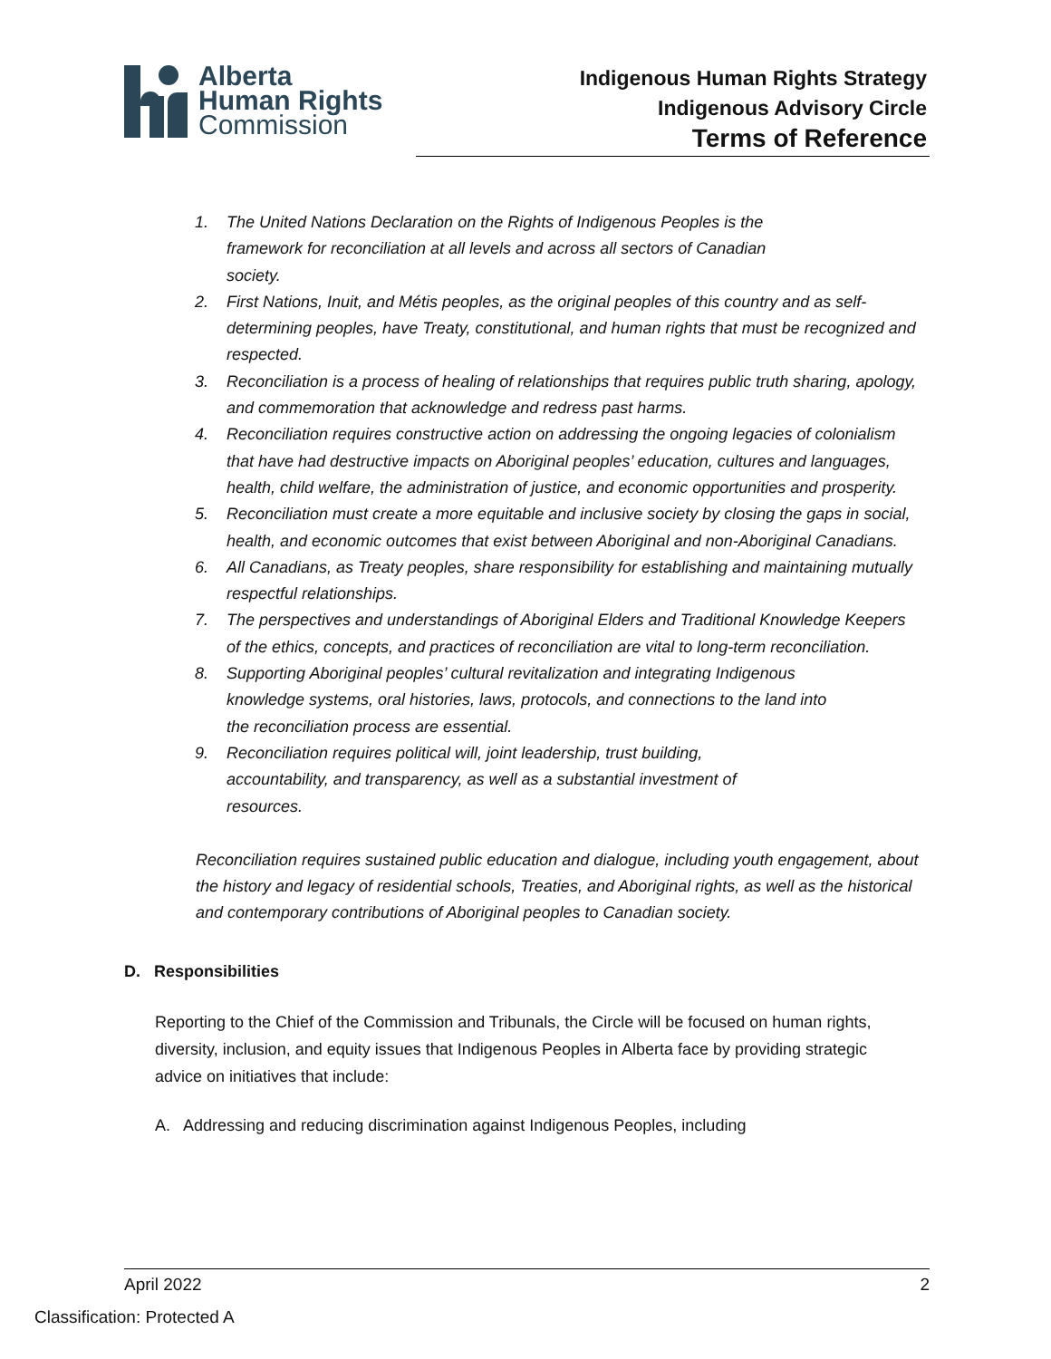Alberta
Human Rights
Commission
Indigenous Human Rights Strategy
Indigenous Advisory Circle
Terms of Reference
1. The United Nations Declaration on the Rights of Indigenous Peoples is the
framework for reconciliation at all levels and across all sectors of Canadian
society.
2. First Nations, Inuit, and Métis peoples, as the original peoples of this country and as self-determining peoples, have Treaty, constitutional, and human rights that must be recognized and respected.
3. Reconciliation is a process of healing of relationships that requires public truth sharing, apology, and commemoration that acknowledge and redress past harms.
4. Reconciliation requires constructive action on addressing the ongoing legacies of colonialism that have had destructive impacts on Aboriginal peoples’ education, cultures and languages, health, child welfare, the administration of justice, and economic opportunities and prosperity.
5. Reconciliation must create a more equitable and inclusive society by closing the gaps in social, health, and economic outcomes that exist between Aboriginal and non-Aboriginal Canadians.
6. All Canadians, as Treaty peoples, share responsibility for establishing and maintaining mutually respectful relationships.
7. The perspectives and understandings of Aboriginal Elders and Traditional Knowledge Keepers of the ethics, concepts, and practices of reconciliation are vital to long-term reconciliation.
8. Supporting Aboriginal peoples’ cultural revitalization and integrating Indigenous
knowledge systems, oral histories, laws, protocols, and connections to the land into
the reconciliation process are essential.
9. Reconciliation requires political will, joint leadership, trust building,
accountability, and transparency, as well as a substantial investment of
resources.
Reconciliation requires sustained public education and dialogue, including youth engagement, about the history and legacy of residential schools, Treaties, and Aboriginal rights, as well as the historical and contemporary contributions of Aboriginal peoples to Canadian society.
D. Responsibilities
Reporting to the Chief of the Commission and Tribunals, the Circle will be focused on human rights, diversity, inclusion, and equity issues that Indigenous Peoples in Alberta face by providing strategic advice on initiatives that include:
A. Addressing and reducing discrimination against Indigenous Peoples, including
April 2022 2
Classification: Protected A